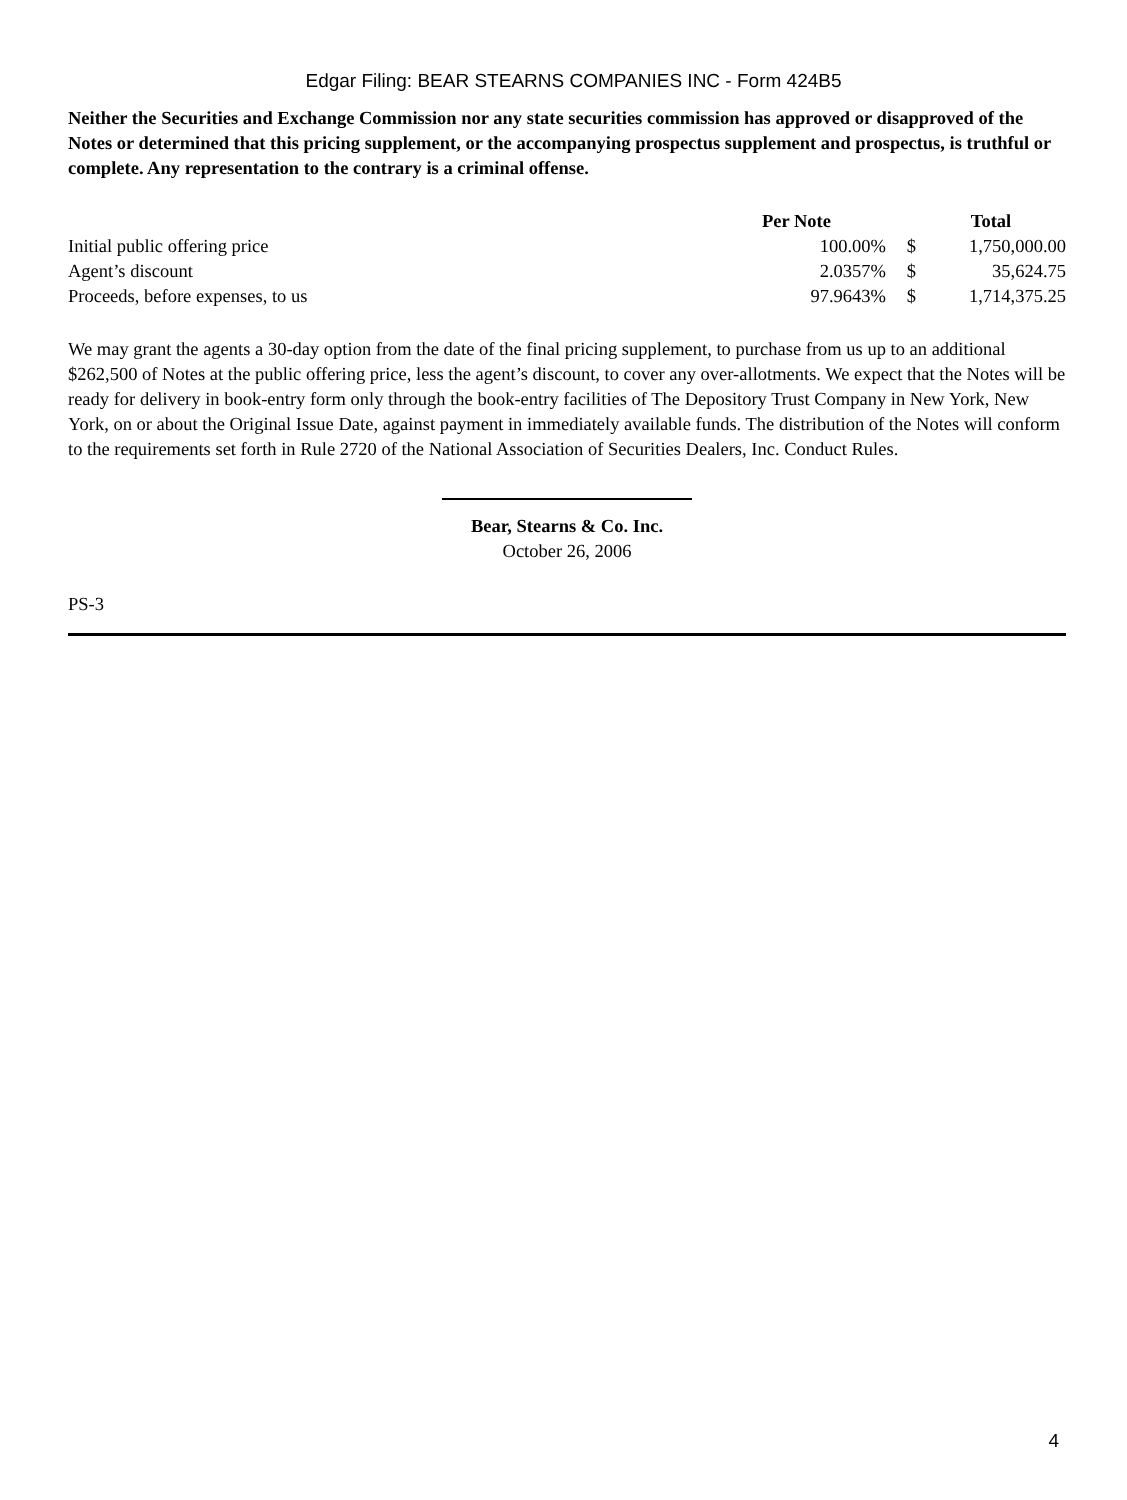Edgar Filing: BEAR STEARNS COMPANIES INC - Form 424B5
Neither the Securities and Exchange Commission nor any state securities commission has approved or disapproved of the Notes or determined that this pricing supplement, or the accompanying prospectus supplement and prospectus, is truthful or complete. Any representation to the contrary is a criminal offense.
| | Per Note | | Total |
| --- | --- | --- | --- |
| Initial public offering price | 100.00% | $ | 1,750,000.00 |
| Agent’s discount | 2.0357% | $ | 35,624.75 |
| Proceeds, before expenses, to us | 97.9643% | $ | 1,714,375.25 |
We may grant the agents a 30-day option from the date of the final pricing supplement, to purchase from us up to an additional $262,500 of Notes at the public offering price, less the agent’s discount, to cover any over-allotments. We expect that the Notes will be ready for delivery in book-entry form only through the book-entry facilities of The Depository Trust Company in New York, New York, on or about the Original Issue Date, against payment in immediately available funds. The distribution of the Notes will conform to the requirements set forth in Rule 2720 of the National Association of Securities Dealers, Inc. Conduct Rules.
Bear, Stearns & Co. Inc.
October 26, 2006
PS-3
4